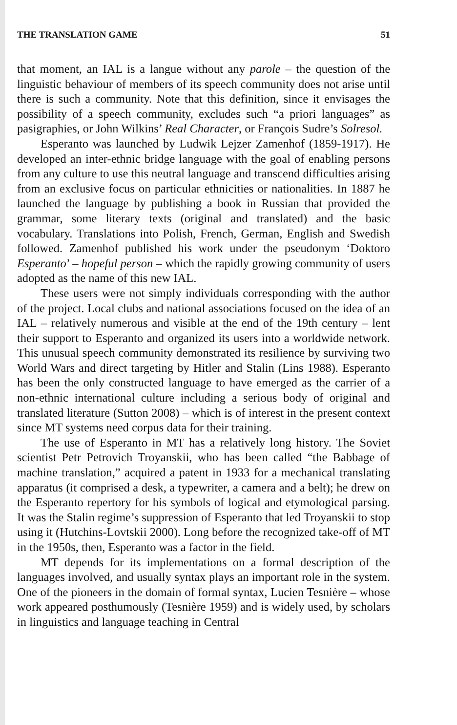THE TRANSLATION GAME 51
that moment, an IAL is a langue without any parole – the question of the linguistic behaviour of members of its speech community does not arise until there is such a community. Note that this definition, since it envisages the possibility of a speech community, excludes such “a priori languages” as pasigraphies, or John Wilkins’ Real Character, or François Sudre’s Solresol.
Esperanto was launched by Ludwik Lejzer Zamenhof (1859-1917). He developed an inter-ethnic bridge language with the goal of enabling persons from any culture to use this neutral language and transcend difficulties arising from an exclusive focus on particular ethnicities or nationalities. In 1887 he launched the language by publishing a book in Russian that provided the grammar, some literary texts (original and translated) and the basic vocabulary. Translations into Polish, French, German, English and Swedish followed. Zamenhof published his work under the pseudonym ‘Doktoro Esperanto’ – hopeful person – which the rapidly growing community of users adopted as the name of this new IAL.
These users were not simply individuals corresponding with the author of the project. Local clubs and national associations focused on the idea of an IAL – relatively numerous and visible at the end of the 19th century – lent their support to Esperanto and organized its users into a worldwide network. This unusual speech community demonstrated its resilience by surviving two World Wars and direct targeting by Hitler and Stalin (Lins 1988). Esperanto has been the only constructed language to have emerged as the carrier of a non-ethnic international culture including a serious body of original and translated literature (Sutton 2008) – which is of interest in the present context since MT systems need corpus data for their training.
The use of Esperanto in MT has a relatively long history. The Soviet scientist Petr Petrovich Troyanskii, who has been called “the Babbage of machine translation,” acquired a patent in 1933 for a mechanical translating apparatus (it comprised a desk, a typewriter, a camera and a belt); he drew on the Esperanto repertory for his symbols of logical and etymological parsing. It was the Stalin regime’s suppression of Esperanto that led Troyanskii to stop using it (Hutchins-Lovtskii 2000). Long before the recognized take-off of MT in the 1950s, then, Esperanto was a factor in the field.
MT depends for its implementations on a formal description of the languages involved, and usually syntax plays an important role in the system. One of the pioneers in the domain of formal syntax, Lucien Tesnière – whose work appeared posthumously (Tesnière 1959) and is widely used, by scholars in linguistics and language teaching in Central